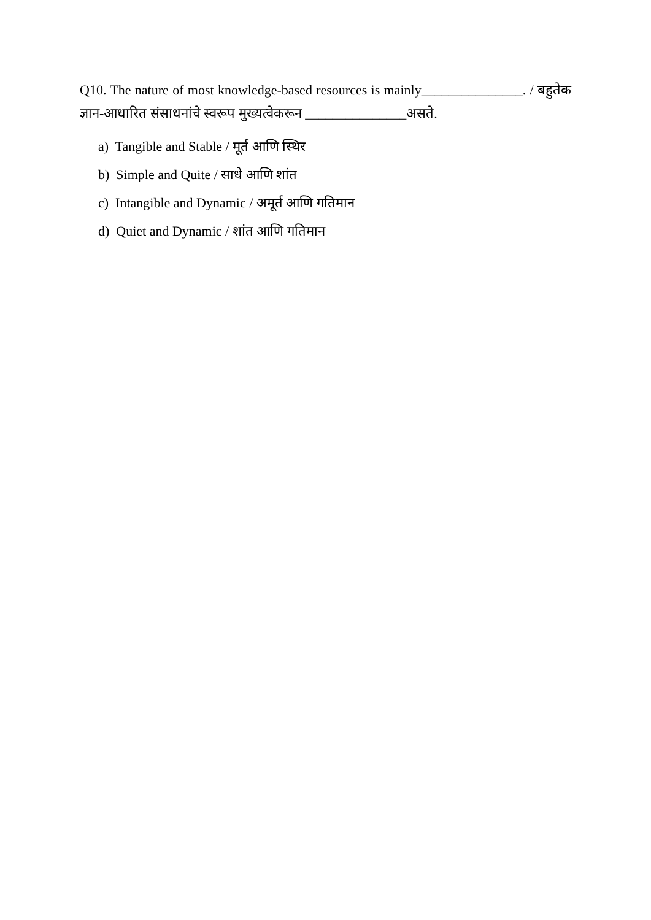Q10. The nature of most knowledge-based resources is mainly_______________. / बहुतेक ज्ञान-आधारित संसाधनांचे स्वरूप मुख्यत्वेकरून _______________असते.
a) Tangible and Stable / मूर्त आणि स्थिर
b) Simple and Quite / साधे आणि शांत
c) Intangible and Dynamic / अमूर्त आणि गतिमान
d) Quiet and Dynamic / शांत आणि गतिमान